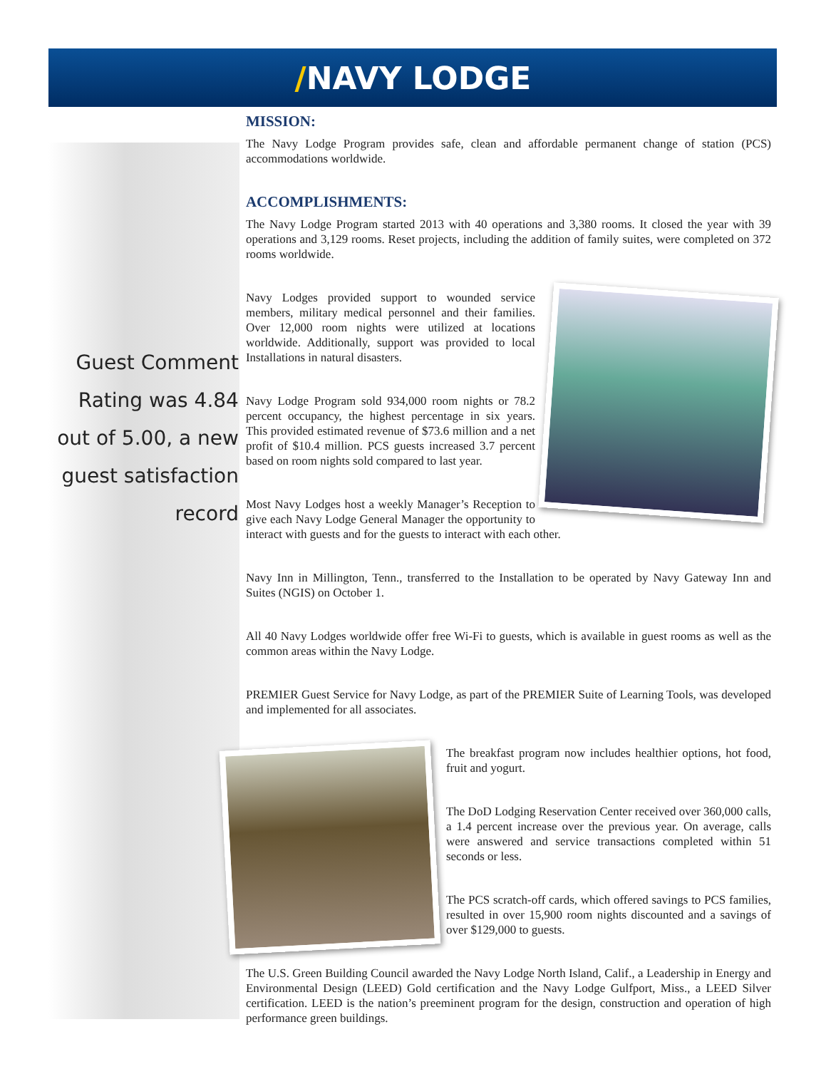/NAVY LODGE
Guest Comment Rating was 4.84 out of 5.00, a new guest satisfaction record
MISSION:
The Navy Lodge Program provides safe, clean and affordable permanent change of station (PCS) accommodations worldwide.
ACCOMPLISHMENTS:
The Navy Lodge Program started 2013 with 40 operations and 3,380 rooms. It closed the year with 39 operations and 3,129 rooms. Reset projects, including the addition of family suites, were completed on 372 rooms worldwide.
Navy Lodges provided support to wounded service members, military medical personnel and their families. Over 12,000 room nights were utilized at locations worldwide. Additionally, support was provided to local Installations in natural disasters.
Navy Lodge Program sold 934,000 room nights or 78.2 percent occupancy, the highest percentage in six years. This provided estimated revenue of $73.6 million and a net profit of $10.4 million. PCS guests increased 3.7 percent based on room nights sold compared to last year.
Most Navy Lodges host a weekly Manager’s Reception to give each Navy Lodge General Manager the opportunity to interact with guests and for the guests to interact with each other.
Navy Inn in Millington, Tenn., transferred to the Installation to be operated by Navy Gateway Inn and Suites (NGIS) on October 1.
All 40 Navy Lodges worldwide offer free Wi-Fi to guests, which is available in guest rooms as well as the common areas within the Navy Lodge.
PREMIER Guest Service for Navy Lodge, as part of the PREMIER Suite of Learning Tools, was developed and implemented for all associates.
The breakfast program now includes healthier options, hot food, fruit and yogurt.
The DoD Lodging Reservation Center received over 360,000 calls, a 1.4 percent increase over the previous year. On average, calls were answered and service transactions completed within 51 seconds or less.
The PCS scratch-off cards, which offered savings to PCS families, resulted in over 15,900 room nights discounted and a savings of over $129,000 to guests.
The U.S. Green Building Council awarded the Navy Lodge North Island, Calif., a Leadership in Energy and Environmental Design (LEED) Gold certification and the Navy Lodge Gulfport, Miss., a LEED Silver certification. LEED is the nation’s preeminent program for the design, construction and operation of high performance green buildings.